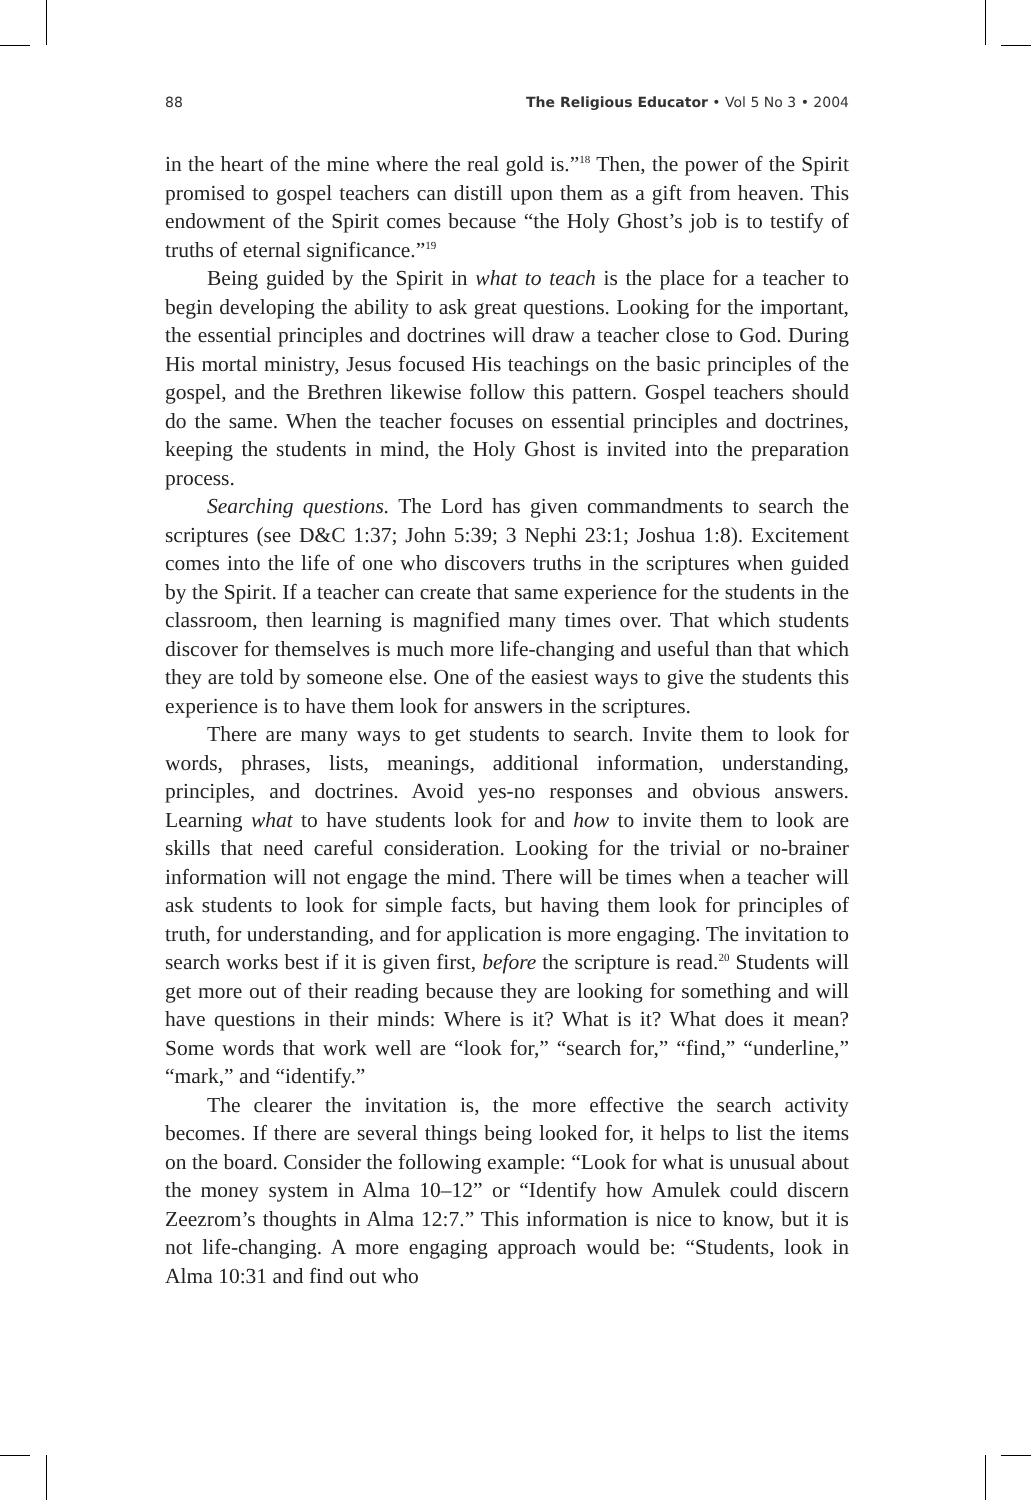88 The Religious Educator • Vol 5 No 3 • 2004
in the heart of the mine where the real gold is.”<sup>18</sup> Then, the power of the Spirit promised to gospel teachers can distill upon them as a gift from heaven. This endowment of the Spirit comes because “the Holy Ghost’s job is to testify of truths of eternal significance.”<sup>19</sup>
Being guided by the Spirit in what to teach is the place for a teacher to begin developing the ability to ask great questions. Looking for the important, the essential principles and doctrines will draw a teacher close to God. During His mortal ministry, Jesus focused His teachings on the basic principles of the gospel, and the Brethren likewise follow this pattern. Gospel teachers should do the same. When the teacher focuses on essential principles and doctrines, keeping the students in mind, the Holy Ghost is invited into the preparation process.
Searching questions. The Lord has given commandments to search the scriptures (see D&C 1:37; John 5:39; 3 Nephi 23:1; Joshua 1:8). Excitement comes into the life of one who discovers truths in the scriptures when guided by the Spirit. If a teacher can create that same experience for the students in the classroom, then learning is magnified many times over. That which students discover for themselves is much more life-changing and useful than that which they are told by some­one else. One of the easiest ways to give the students this experience is to have them look for answers in the scriptures.
There are many ways to get students to search. Invite them to look for words, phrases, lists, meanings, additional information, understand­ing, principles, and doctrines. Avoid yes-no responses and obvious answers. Learning what to have students look for and how to invite them to look are skills that need careful consideration. Looking for the trivial or no-brainer information will not engage the mind. There will be times when a teacher will ask students to look for simple facts, but having them look for principles of truth, for understanding, and for application is more engaging. The invitation to search works best if it is given first, before the scripture is read.<sup>20</sup> Students will get more out of their reading because they are looking for something and will have questions in their minds: Where is it? What is it? What does it mean? Some words that work well are “look for,” “search for,” “find,” “underline,” “mark,” and “identify.”
The clearer the invitation is, the more effective the search activity becomes. If there are several things being looked for, it helps to list the items on the board. Consider the following example: “Look for what is unusual about the money system in Alma 10–12” or “Identify how Amulek could discern Zeezrom’s thoughts in Alma 12:7.” This infor­mation is nice to know, but it is not life-changing. A more engaging approach would be: “Students, look in Alma 10:31 and find out who